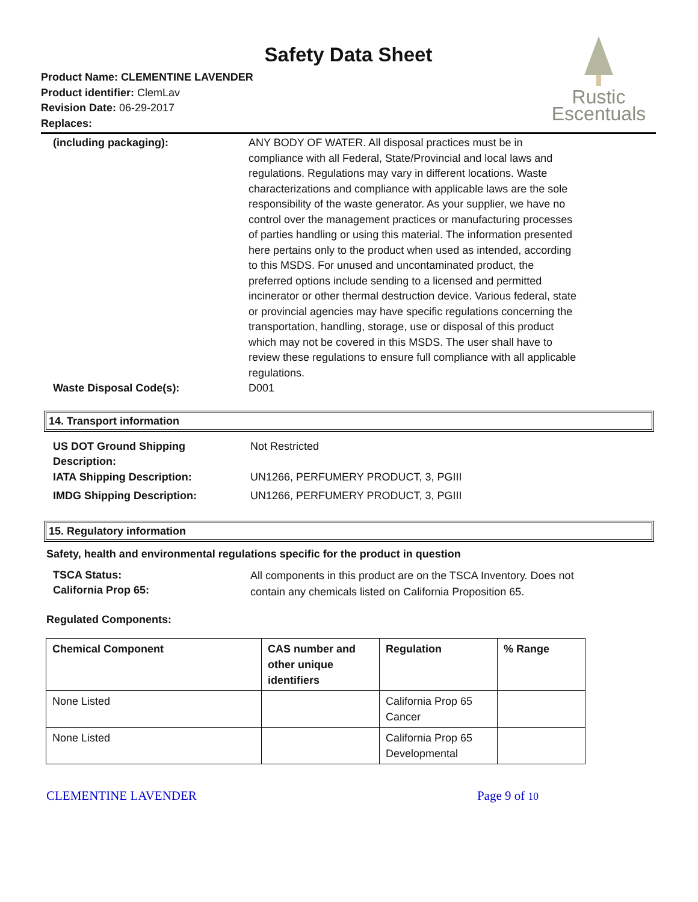Safety Data Sheet
Product Name: CLEMENTINE LAVENDER
Product identifier: ClemLav
Revision Date: 06-29-2017
Replaces:
Rustic
Escentuals
(including packaging): ANY BODY OF WATER. All disposal practices must be in compliance with all Federal, State/Provincial and local laws and regulations. Regulations may vary in different locations. Waste characterizations and compliance with applicable laws are the sole responsibility of the waste generator. As your supplier, we have no control over the management practices or manufacturing processes of parties handling or using this material. The information presented here pertains only to the product when used as intended, according to this MSDS. For unused and uncontaminated product, the preferred options include sending to a licensed and permitted incinerator or other thermal destruction device. Various federal, state or provincial agencies may have specific regulations concerning the transportation, handling, storage, use or disposal of this product which may not be covered in this MSDS. The user shall have to review these regulations to ensure full compliance with all applicable regulations.
Waste Disposal Code(s): D001
14. Transport information
US DOT Ground Shipping
Description:
Not Restricted
IATA Shipping Description: UN1266, PERFUMERY PRODUCT, 3, PGIII
IMDG Shipping Description: UN1266, PERFUMERY PRODUCT, 3, PGIII
15. Regulatory information
Safety, health and environmental regulations specific for the product in question
TSCA Status:
California Prop 65:
All components in this product are on the TSCA Inventory. Does not contain any chemicals listed on California Proposition 65.
Regulated Components:
| Chemical Component | CAS number and other unique identifiers | Regulation | % Range |
| --- | --- | --- | --- |
| None Listed | | California Prop 65 Cancer | |
| None Listed | | California Prop 65 Developmental | |
CLEMENTINE LAVENDER Page 9 of 10